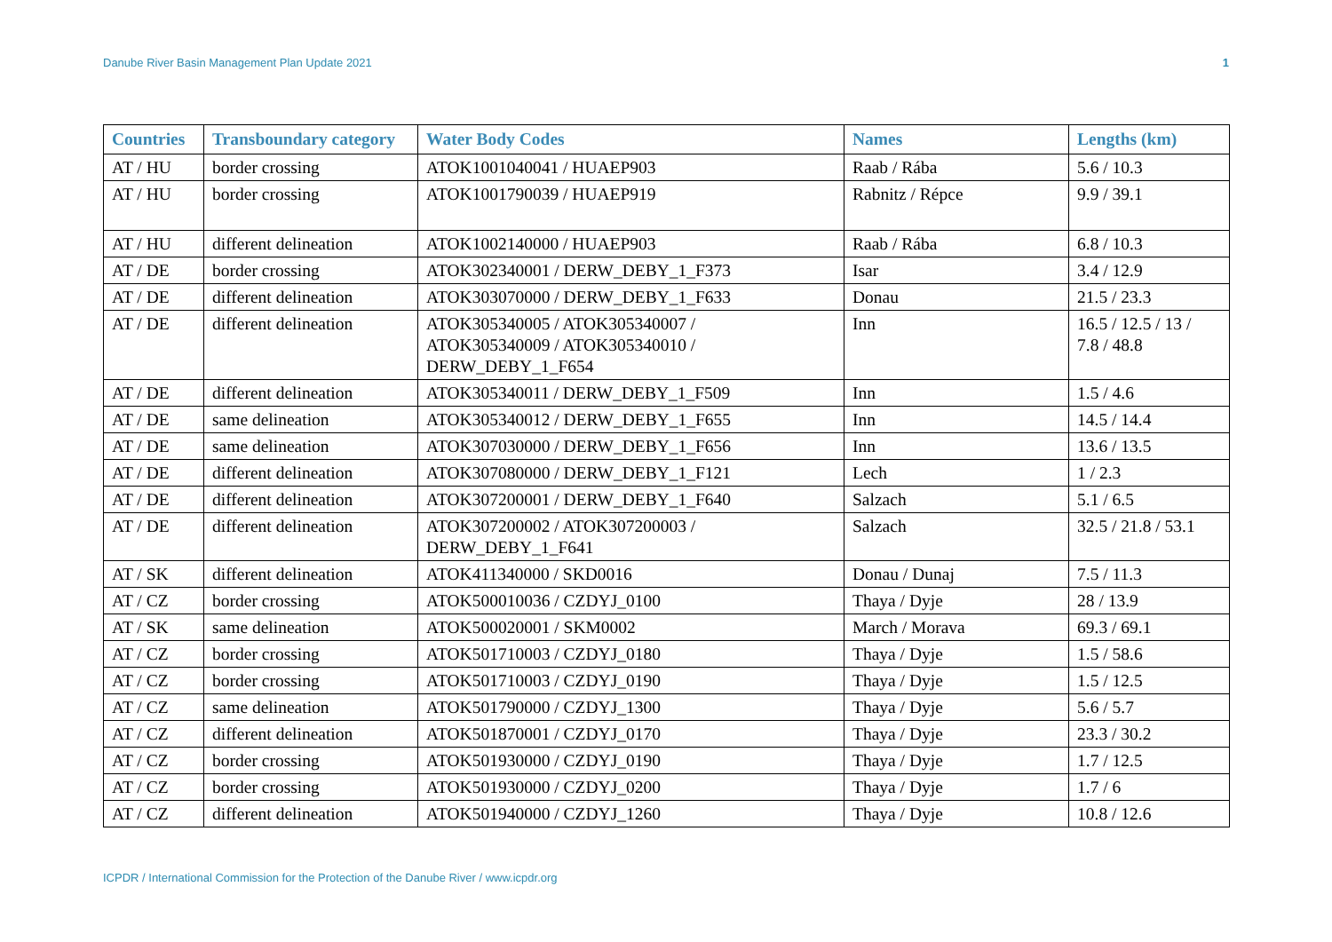Danube River Basin Management Plan Update 2021 1
| Countries | Transboundary category | Water Body Codes | Names | Lengths (km) |
| --- | --- | --- | --- | --- |
| AT / HU | border crossing | ATOK1001040041 / HUAEP903 | Raab / Rába | 5.6 / 10.3 |
| AT / HU | border crossing | ATOK1001790039 / HUAEP919 | Rabnitz / Répce | 9.9 / 39.1 |
| AT / HU | different delineation | ATOK1002140000 / HUAEP903 | Raab / Rába | 6.8 / 10.3 |
| AT / DE | border crossing | ATOK302340001 / DERW_DEBY_1_F373 | Isar | 3.4 / 12.9 |
| AT / DE | different delineation | ATOK303070000 / DERW_DEBY_1_F633 | Donau | 21.5 / 23.3 |
| AT / DE | different delineation | ATOK305340005 / ATOK305340007 / ATOK305340009 / ATOK305340010 / DERW_DEBY_1_F654 | Inn | 16.5 / 12.5 / 13 / 7.8 / 48.8 |
| AT / DE | different delineation | ATOK305340011 / DERW_DEBY_1_F509 | Inn | 1.5 / 4.6 |
| AT / DE | same delineation | ATOK305340012 / DERW_DEBY_1_F655 | Inn | 14.5 / 14.4 |
| AT / DE | same delineation | ATOK307030000 / DERW_DEBY_1_F656 | Inn | 13.6 / 13.5 |
| AT / DE | different delineation | ATOK307080000 / DERW_DEBY_1_F121 | Lech | 1 / 2.3 |
| AT / DE | different delineation | ATOK307200001 / DERW_DEBY_1_F640 | Salzach | 5.1 / 6.5 |
| AT / DE | different delineation | ATOK307200002 / ATOK307200003 / DERW_DEBY_1_F641 | Salzach | 32.5 / 21.8 / 53.1 |
| AT / SK | different delineation | ATOK411340000 / SKD0016 | Donau / Dunaj | 7.5 / 11.3 |
| AT / CZ | border crossing | ATOK500010036 / CZDYJ_0100 | Thaya / Dyje | 28 / 13.9 |
| AT / SK | same delineation | ATOK500020001 / SKM0002 | March / Morava | 69.3 / 69.1 |
| AT / CZ | border crossing | ATOK501710003 / CZDYJ_0180 | Thaya / Dyje | 1.5 / 58.6 |
| AT / CZ | border crossing | ATOK501710003 / CZDYJ_0190 | Thaya / Dyje | 1.5 / 12.5 |
| AT / CZ | same delineation | ATOK501790000 / CZDYJ_1300 | Thaya / Dyje | 5.6 / 5.7 |
| AT / CZ | different delineation | ATOK501870001 / CZDYJ_0170 | Thaya / Dyje | 23.3 / 30.2 |
| AT / CZ | border crossing | ATOK501930000 / CZDYJ_0190 | Thaya / Dyje | 1.7 / 12.5 |
| AT / CZ | border crossing | ATOK501930000 / CZDYJ_0200 | Thaya / Dyje | 1.7 / 6 |
| AT / CZ | different delineation | ATOK501940000 / CZDYJ_1260 | Thaya / Dyje | 10.8 / 12.6 |
ICPDR / International Commission for the Protection of the Danube River / www.icpdr.org